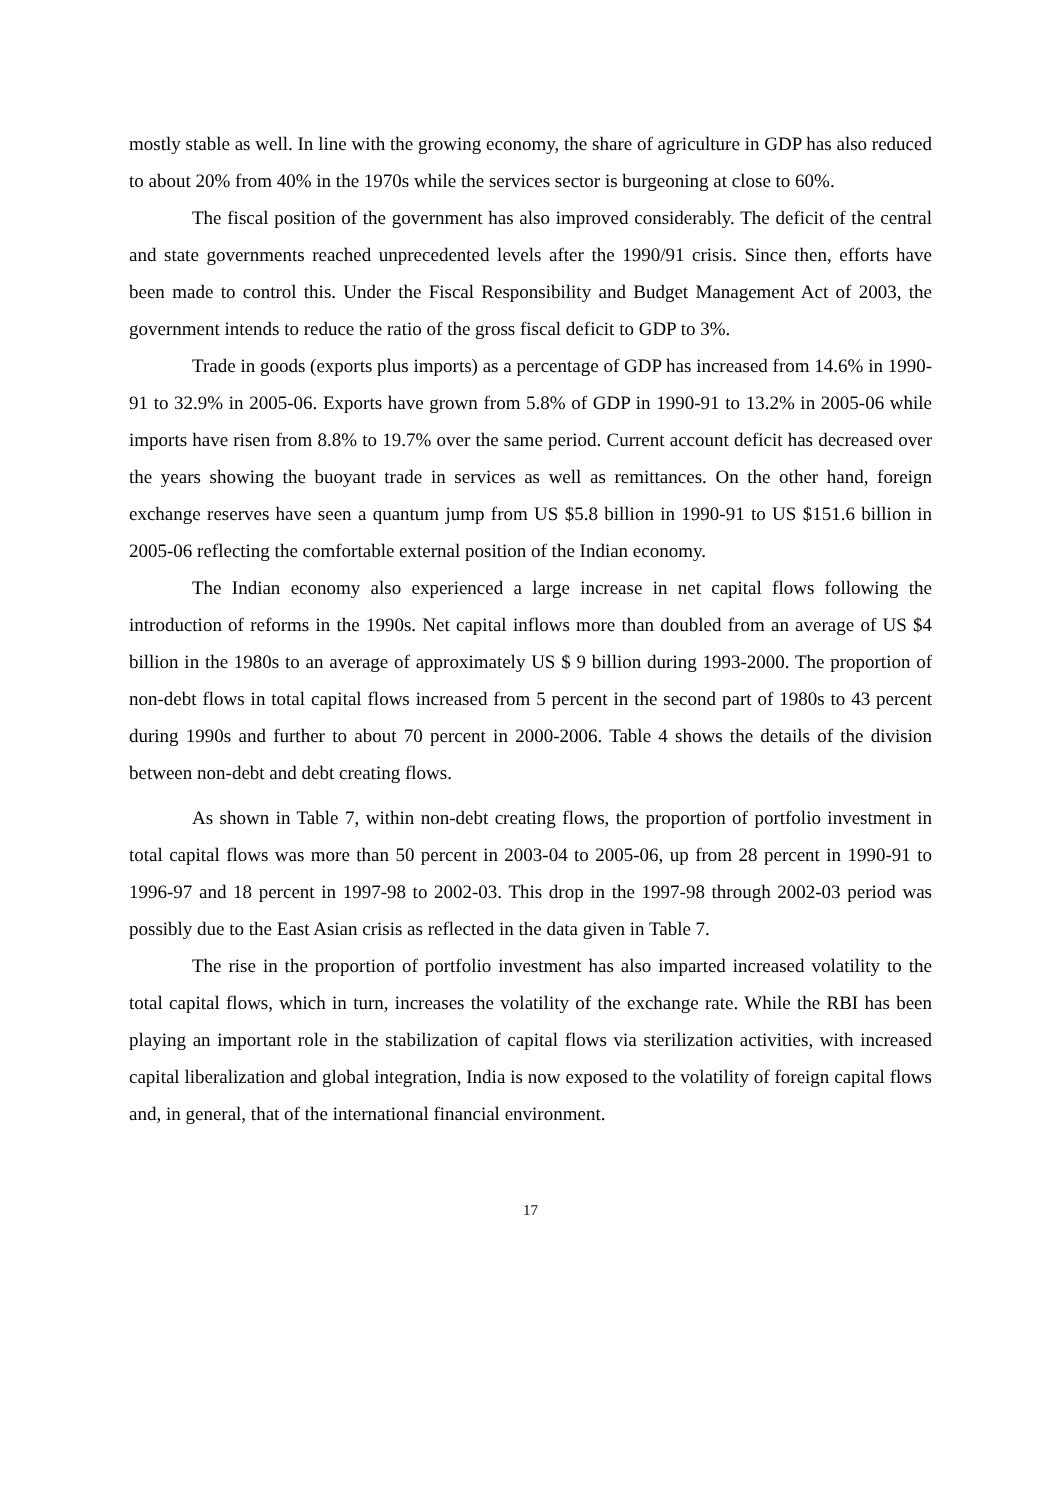mostly stable as well. In line with the growing economy, the share of agriculture in GDP has also reduced to about 20% from 40% in the 1970s while the services sector is burgeoning at close to 60%.
The fiscal position of the government has also improved considerably. The deficit of the central and state governments reached unprecedented levels after the 1990/91 crisis. Since then, efforts have been made to control this. Under the Fiscal Responsibility and Budget Management Act of 2003, the government intends to reduce the ratio of the gross fiscal deficit to GDP to 3%.
Trade in goods (exports plus imports) as a percentage of GDP has increased from 14.6% in 1990-91 to 32.9% in 2005-06. Exports have grown from 5.8% of GDP in 1990-91 to 13.2% in 2005-06 while imports have risen from 8.8% to 19.7% over the same period. Current account deficit has decreased over the years showing the buoyant trade in services as well as remittances. On the other hand, foreign exchange reserves have seen a quantum jump from US $5.8 billion in 1990-91 to US $151.6 billion in 2005-06 reflecting the comfortable external position of the Indian economy.
The Indian economy also experienced a large increase in net capital flows following the introduction of reforms in the 1990s. Net capital inflows more than doubled from an average of US $4 billion in the 1980s to an average of approximately US $ 9 billion during 1993-2000. The proportion of non-debt flows in total capital flows increased from 5 percent in the second part of 1980s to 43 percent during 1990s and further to about 70 percent in 2000-2006. Table 4 shows the details of the division between non-debt and debt creating flows.
As shown in Table 7, within non-debt creating flows, the proportion of portfolio investment in total capital flows was more than 50 percent in 2003-04 to 2005-06, up from 28 percent in 1990-91 to 1996-97 and 18 percent in 1997-98 to 2002-03. This drop in the 1997-98 through 2002-03 period was possibly due to the East Asian crisis as reflected in the data given in Table 7.
The rise in the proportion of portfolio investment has also imparted increased volatility to the total capital flows, which in turn, increases the volatility of the exchange rate. While the RBI has been playing an important role in the stabilization of capital flows via sterilization activities, with increased capital liberalization and global integration, India is now exposed to the volatility of foreign capital flows and, in general, that of the international financial environment.
17